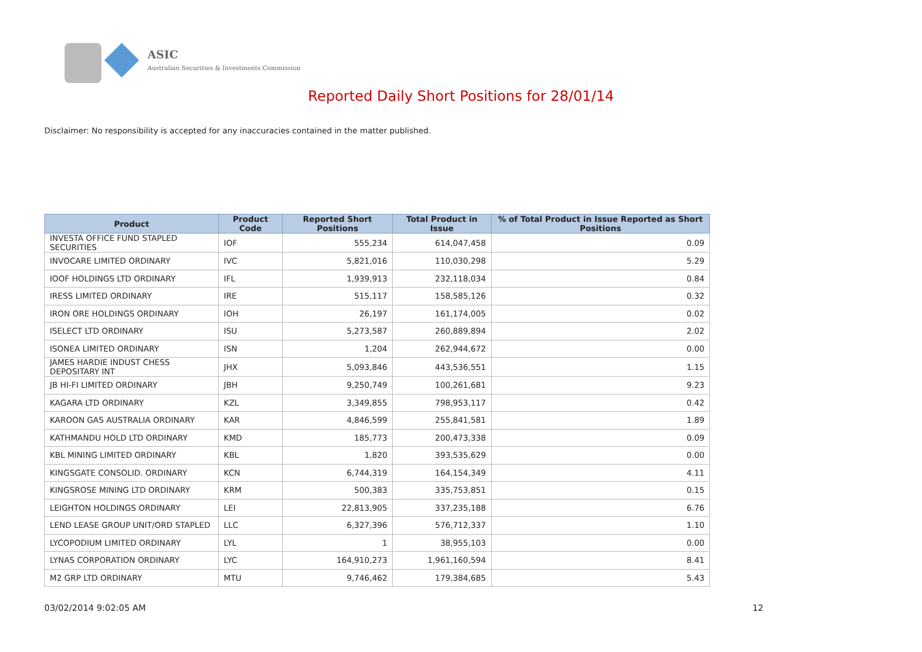ASIC
Australian Securities & Investments Commission
Reported Daily Short Positions for 28/01/14
Disclaimer: No responsibility is accepted for any inaccuracies contained in the matter published.
| Product | Product Code | Reported Short Positions | Total Product in Issue | % of Total Product in Issue Reported as Short Positions |
| --- | --- | --- | --- | --- |
| INVESTA OFFICE FUND STAPLED SECURITIES | IOF | 555,234 | 614,047,458 | 0.09 |
| INVOCARE LIMITED ORDINARY | IVC | 5,821,016 | 110,030,298 | 5.29 |
| IOOF HOLDINGS LTD ORDINARY | IFL | 1,939,913 | 232,118,034 | 0.84 |
| IRESS LIMITED ORDINARY | IRE | 515,117 | 158,585,126 | 0.32 |
| IRON ORE HOLDINGS ORDINARY | IOH | 26,197 | 161,174,005 | 0.02 |
| ISELECT LTD ORDINARY | ISU | 5,273,587 | 260,889,894 | 2.02 |
| ISONEA LIMITED ORDINARY | ISN | 1,204 | 262,944,672 | 0.00 |
| JAMES HARDIE INDUST CHESS DEPOSITARY INT | JHX | 5,093,846 | 443,536,551 | 1.15 |
| JB HI-FI LIMITED ORDINARY | JBH | 9,250,749 | 100,261,681 | 9.23 |
| KAGARA LTD ORDINARY | KZL | 3,349,855 | 798,953,117 | 0.42 |
| KAROON GAS AUSTRALIA ORDINARY | KAR | 4,846,599 | 255,841,581 | 1.89 |
| KATHMANDU HOLD LTD ORDINARY | KMD | 185,773 | 200,473,338 | 0.09 |
| KBL MINING LIMITED ORDINARY | KBL | 1,820 | 393,535,629 | 0.00 |
| KINGSGATE CONSOLID. ORDINARY | KCN | 6,744,319 | 164,154,349 | 4.11 |
| KINGSROSE MINING LTD ORDINARY | KRM | 500,383 | 335,753,851 | 0.15 |
| LEIGHTON HOLDINGS ORDINARY | LEI | 22,813,905 | 337,235,188 | 6.76 |
| LEND LEASE GROUP UNIT/ORD STAPLED | LLC | 6,327,396 | 576,712,337 | 1.10 |
| LYCOPODIUM LIMITED ORDINARY | LYL | 1 | 38,955,103 | 0.00 |
| LYNAS CORPORATION ORDINARY | LYC | 164,910,273 | 1,961,160,594 | 8.41 |
| M2 GRP LTD ORDINARY | MTU | 9,746,462 | 179,384,685 | 5.43 |
03/02/2014 9:02:05 AM 12